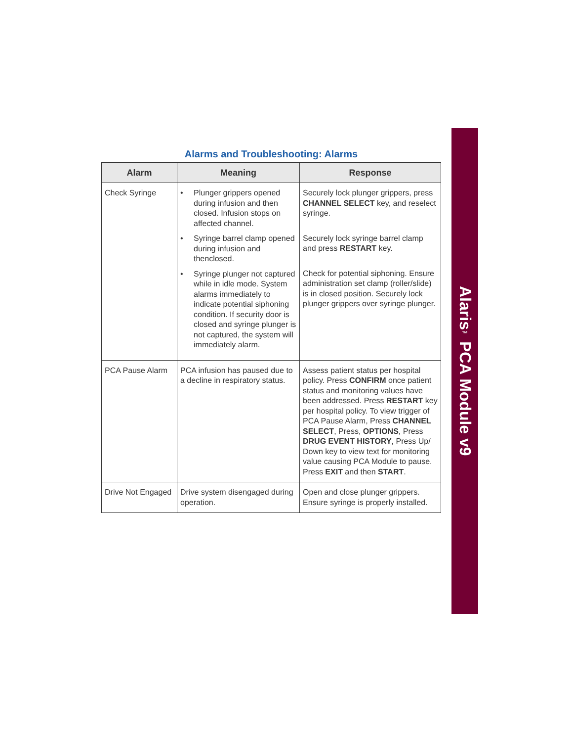Alaris<sup>™</sup> PCA Module v9
Alarms and Troubleshooting: Alarms
| Alarm | Meaning | Response |
| --- | --- | --- |
| Check Syringe | • Plunger grippers opened during infusion and then closed. Infusion stops on affected channel. • Syringe barrel clamp opened during infusion and thenclosed. • Syringe plunger not captured while in idle mode. System alarms immediately to indicate potential siphoning condition. If security door is closed and syringe plunger is not captured, the system will immediately alarm. | Securely lock plunger grippers, press CHANNEL SELECT key, and reselect syringe. Securely lock syringe barrel clamp and press RESTART key. Check for potential siphoning. Ensure administration set clamp (roller/slide) is in closed position. Securely lock plunger grippers over syringe plunger. |
| PCA Pause Alarm | PCA infusion has paused due to a decline in respiratory status. | Assess patient status per hospital policy. Press CONFIRM once patient status and monitoring values have been addressed. Press RESTART key per hospital policy. To view trigger of PCA Pause Alarm, Press CHANNEL SELECT , Press, OPTIONS , Press DRUG EVENT HISTORY , Press Up/ Down key to view text for monitoring value causing PCA Module to pause. Press EXIT and then START . |
| Drive Not Engaged | Drive system disengaged during operation. | Open and close plunger grippers. Ensure syringe is properly installed. |